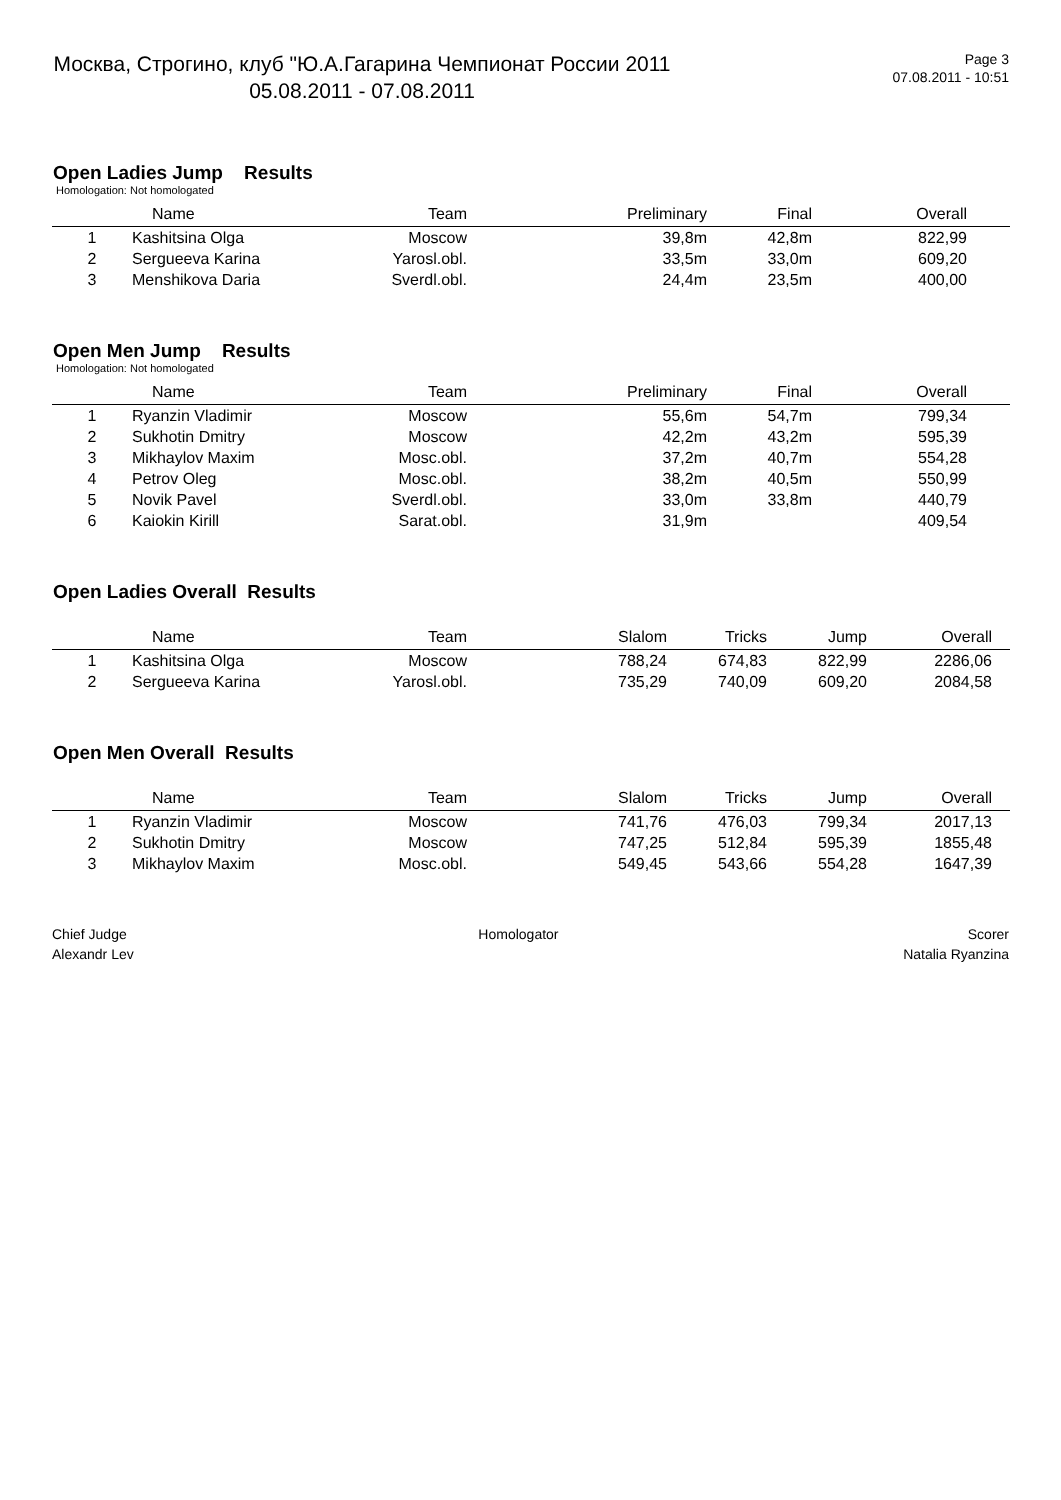Москва, Строгино, клуб "Ю.А.Гагарина Чемпионат России 2011
05.08.2011 - 07.08.2011
Page 3
07.08.2011 - 10:51
Open Ladies Jump Results
Homologation: Not homologated
| | Name | Team | Preliminary | Final | Overall | |
| --- | --- | --- | --- | --- | --- | --- |
| 1 | Kashitsina Olga | Moscow | 39,8m | 42,8m | 822,99 | |
| 2 | Sergueeva Karina | Yarosl.obl. | 33,5m | 33,0m | 609,20 | |
| 3 | Menshikova Daria | Sverdl.obl. | 24,4m | 23,5m | 400,00 | |
Open Men Jump Results
Homologation: Not homologated
| | Name | Team | Preliminary | Final | Overall | |
| --- | --- | --- | --- | --- | --- | --- |
| 1 | Ryanzin Vladimir | Moscow | 55,6m | 54,7m | 799,34 | |
| 2 | Sukhotin Dmitry | Moscow | 42,2m | 43,2m | 595,39 | |
| 3 | Mikhaylov Maxim | Mosc.obl. | 37,2m | 40,7m | 554,28 | |
| 4 | Petrov Oleg | Mosc.obl. | 38,2m | 40,5m | 550,99 | |
| 5 | Novik Pavel | Sverdl.obl. | 33,0m | 33,8m | 440,79 | |
| 6 | Kaiokin Kirill | Sarat.obl. | 31,9m | | 409,54 | |
Open Ladies Overall Results
| | Name | Team | Slalom | Tricks | Jump | Overall | |
| --- | --- | --- | --- | --- | --- | --- | --- |
| 1 | Kashitsina Olga | Moscow | 788,24 | 674,83 | 822,99 | 2286,06 | |
| 2 | Sergueeva Karina | Yarosl.obl. | 735,29 | 740,09 | 609,20 | 2084,58 | |
Open Men Overall Results
| | Name | Team | Slalom | Tricks | Jump | Overall | |
| --- | --- | --- | --- | --- | --- | --- | --- |
| 1 | Ryanzin Vladimir | Moscow | 741,76 | 476,03 | 799,34 | 2017,13 | |
| 2 | Sukhotin Dmitry | Moscow | 747,25 | 512,84 | 595,39 | 1855,48 | |
| 3 | Mikhaylov Maxim | Mosc.obl. | 549,45 | 543,66 | 554,28 | 1647,39 | |
Chief Judge
Alexandr Lev
Homologator Scorer
Natalia Ryanzina